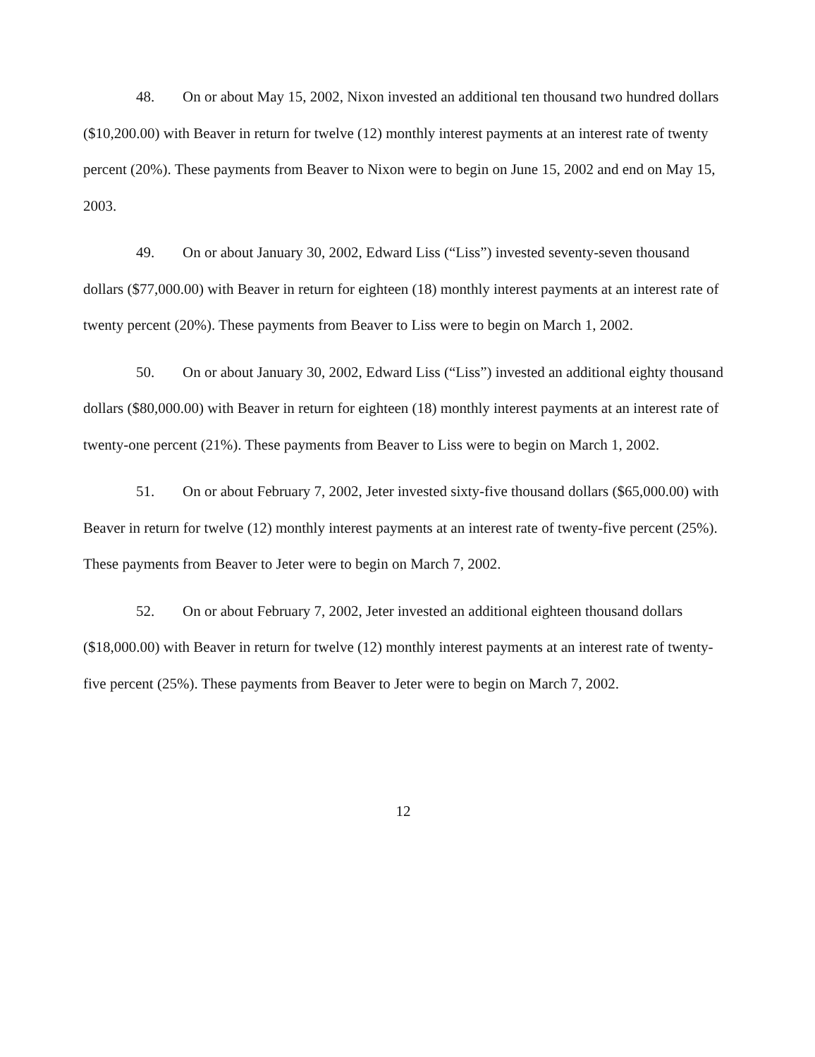48. On or about May 15, 2002, Nixon invested an additional ten thousand two hundred dollars ($10,200.00) with Beaver in return for twelve (12) monthly interest payments at an interest rate of twenty percent (20%). These payments from Beaver to Nixon were to begin on June 15, 2002 and end on May 15, 2003.
49. On or about January 30, 2002, Edward Liss (“Liss”) invested seventy-seven thousand dollars ($77,000.00) with Beaver in return for eighteen (18) monthly interest payments at an interest rate of twenty percent (20%). These payments from Beaver to Liss were to begin on March 1, 2002.
50. On or about January 30, 2002, Edward Liss (“Liss”) invested an additional eighty thousand dollars ($80,000.00) with Beaver in return for eighteen (18) monthly interest payments at an interest rate of twenty-one percent (21%). These payments from Beaver to Liss were to begin on March 1, 2002.
51. On or about February 7, 2002, Jeter invested sixty-five thousand dollars ($65,000.00) with Beaver in return for twelve (12) monthly interest payments at an interest rate of twenty-five percent (25%). These payments from Beaver to Jeter were to begin on March 7, 2002.
52. On or about February 7, 2002, Jeter invested an additional eighteen thousand dollars ($18,000.00) with Beaver in return for twelve (12) monthly interest payments at an interest rate of twenty-five percent (25%). These payments from Beaver to Jeter were to begin on March 7, 2002.
12